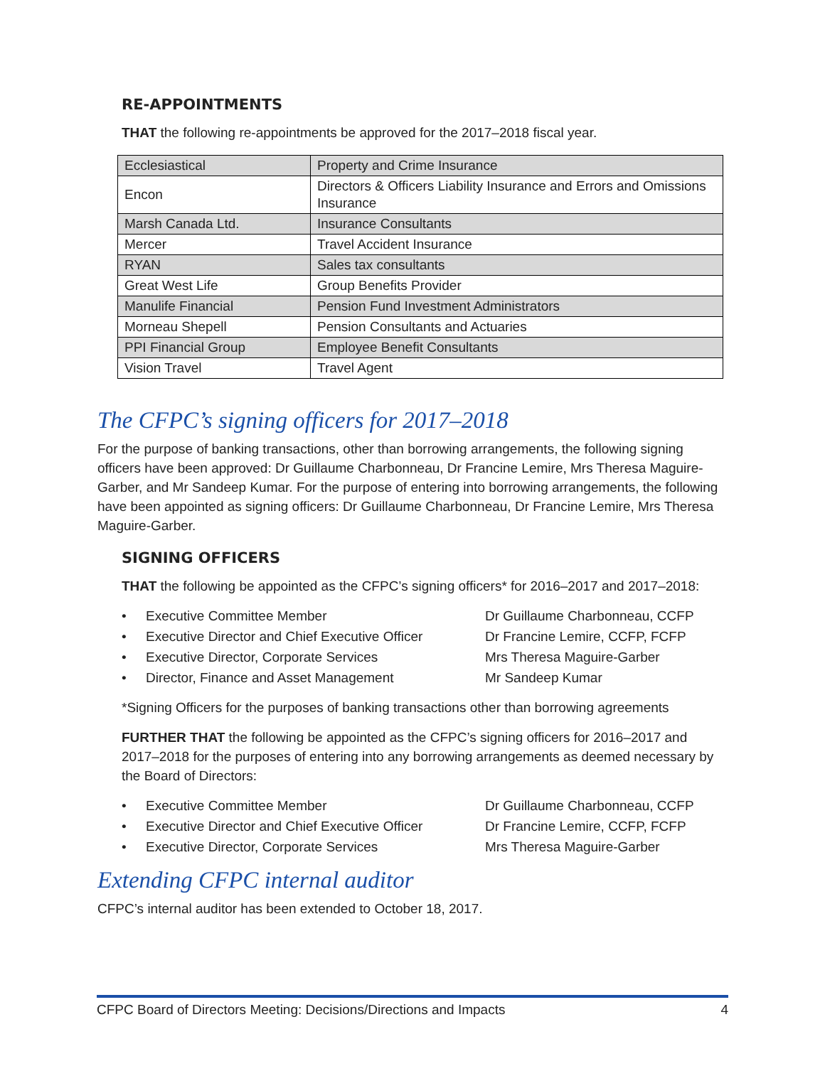RE-APPOINTMENTS
THAT the following re-appointments be approved for the 2017–2018 fiscal year.
| Ecclesiastical | Property and Crime Insurance |
| Encon | Directors & Officers Liability Insurance and Errors and Omissions Insurance |
| Marsh Canada Ltd. | Insurance Consultants |
| Mercer | Travel Accident Insurance |
| RYAN | Sales tax consultants |
| Great West Life | Group Benefits Provider |
| Manulife Financial | Pension Fund Investment Administrators |
| Morneau Shepell | Pension Consultants and Actuaries |
| PPI Financial Group | Employee Benefit Consultants |
| Vision Travel | Travel Agent |
The CFPC’s signing officers for 2017–2018
For the purpose of banking transactions, other than borrowing arrangements, the following signing officers have been approved: Dr Guillaume Charbonneau, Dr Francine Lemire, Mrs Theresa Maguire-Garber, and Mr Sandeep Kumar. For the purpose of entering into borrowing arrangements, the following have been appointed as signing officers: Dr Guillaume Charbonneau, Dr Francine Lemire, Mrs Theresa Maguire-Garber.
SIGNING OFFICERS
THAT the following be appointed as the CFPC’s signing officers* for 2016–2017 and 2017–2018:
• Executive Committee Member Dr Guillaume Charbonneau, CCFP
• Executive Director and Chief Executive Officer Dr Francine Lemire, CCFP, FCFP
• Executive Director, Corporate Services Mrs Theresa Maguire-Garber
• Director, Finance and Asset Management Mr Sandeep Kumar
*Signing Officers for the purposes of banking transactions other than borrowing agreements
FURTHER THAT the following be appointed as the CFPC’s signing officers for 2016–2017 and 2017–2018 for the purposes of entering into any borrowing arrangements as deemed necessary by the Board of Directors:
• Executive Committee Member Dr Guillaume Charbonneau, CCFP
• Executive Director and Chief Executive Officer Dr Francine Lemire, CCFP, FCFP
• Executive Director, Corporate Services Mrs Theresa Maguire-Garber
Extending CFPC internal auditor
CFPC’s internal auditor has been extended to October 18, 2017.
CFPC Board of Directors Meeting: Decisions/Directions and Impacts 4